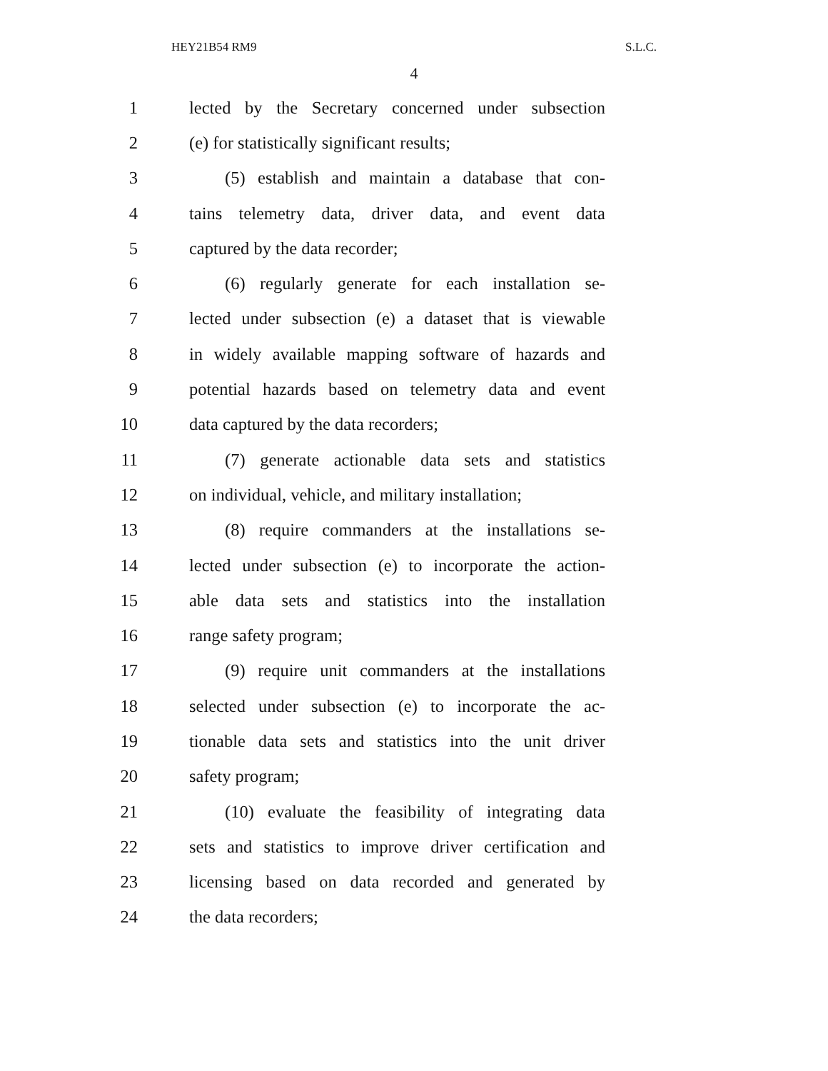HEY21B54 RM9 S.L.C.
4
1 lected by the Secretary concerned under subsection
2 (e) for statistically significant results;
3 (5) establish and maintain a database that con-
4 tains telemetry data, driver data, and event data
5 captured by the data recorder;
6 (6) regularly generate for each installation se-
7 lected under subsection (e) a dataset that is viewable
8 in widely available mapping software of hazards and
9 potential hazards based on telemetry data and event
10 data captured by the data recorders;
11 (7) generate actionable data sets and statistics
12 on individual, vehicle, and military installation;
13 (8) require commanders at the installations se-
14 lected under subsection (e) to incorporate the action-
15 able data sets and statistics into the installation
16 range safety program;
17 (9) require unit commanders at the installations
18 selected under subsection (e) to incorporate the ac-
19 tionable data sets and statistics into the unit driver
20 safety program;
21 (10) evaluate the feasibility of integrating data
22 sets and statistics to improve driver certification and
23 licensing based on data recorded and generated by
24 the data recorders;